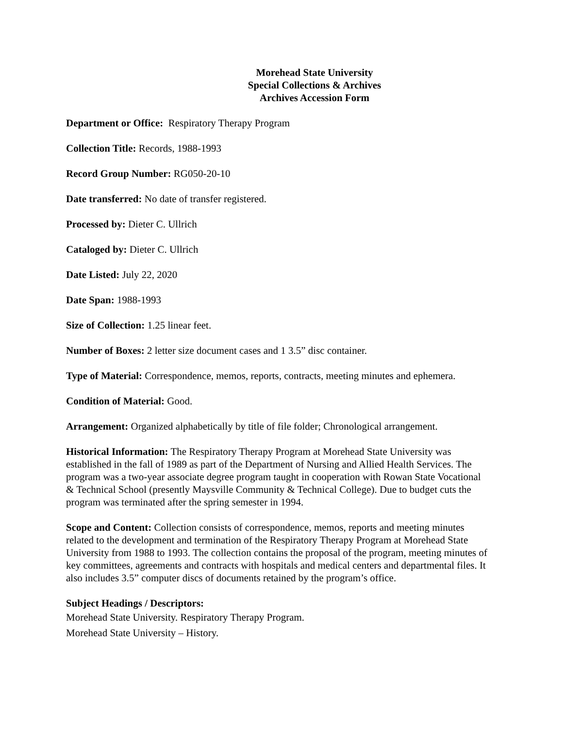Morehead State University
Special Collections & Archives
Archives Accession Form
Department or Office: Respiratory Therapy Program
Collection Title: Records, 1988-1993
Record Group Number: RG050-20-10
Date transferred: No date of transfer registered.
Processed by: Dieter C. Ullrich
Cataloged by: Dieter C. Ullrich
Date Listed: July 22, 2020
Date Span: 1988-1993
Size of Collection: 1.25 linear feet.
Number of Boxes: 2 letter size document cases and 1 3.5” disc container.
Type of Material: Correspondence, memos, reports, contracts, meeting minutes and ephemera.
Condition of Material: Good.
Arrangement: Organized alphabetically by title of file folder; Chronological arrangement.
Historical Information: The Respiratory Therapy Program at Morehead State University was established in the fall of 1989 as part of the Department of Nursing and Allied Health Services. The program was a two-year associate degree program taught in cooperation with Rowan State Vocational & Technical School (presently Maysville Community & Technical College). Due to budget cuts the program was terminated after the spring semester in 1994.
Scope and Content: Collection consists of correspondence, memos, reports and meeting minutes related to the development and termination of the Respiratory Therapy Program at Morehead State University from 1988 to 1993. The collection contains the proposal of the program, meeting minutes of key committees, agreements and contracts with hospitals and medical centers and departmental files. It also includes 3.5” computer discs of documents retained by the program’s office.
Subject Headings / Descriptors:
Morehead State University. Respiratory Therapy Program.
Morehead State University – History.